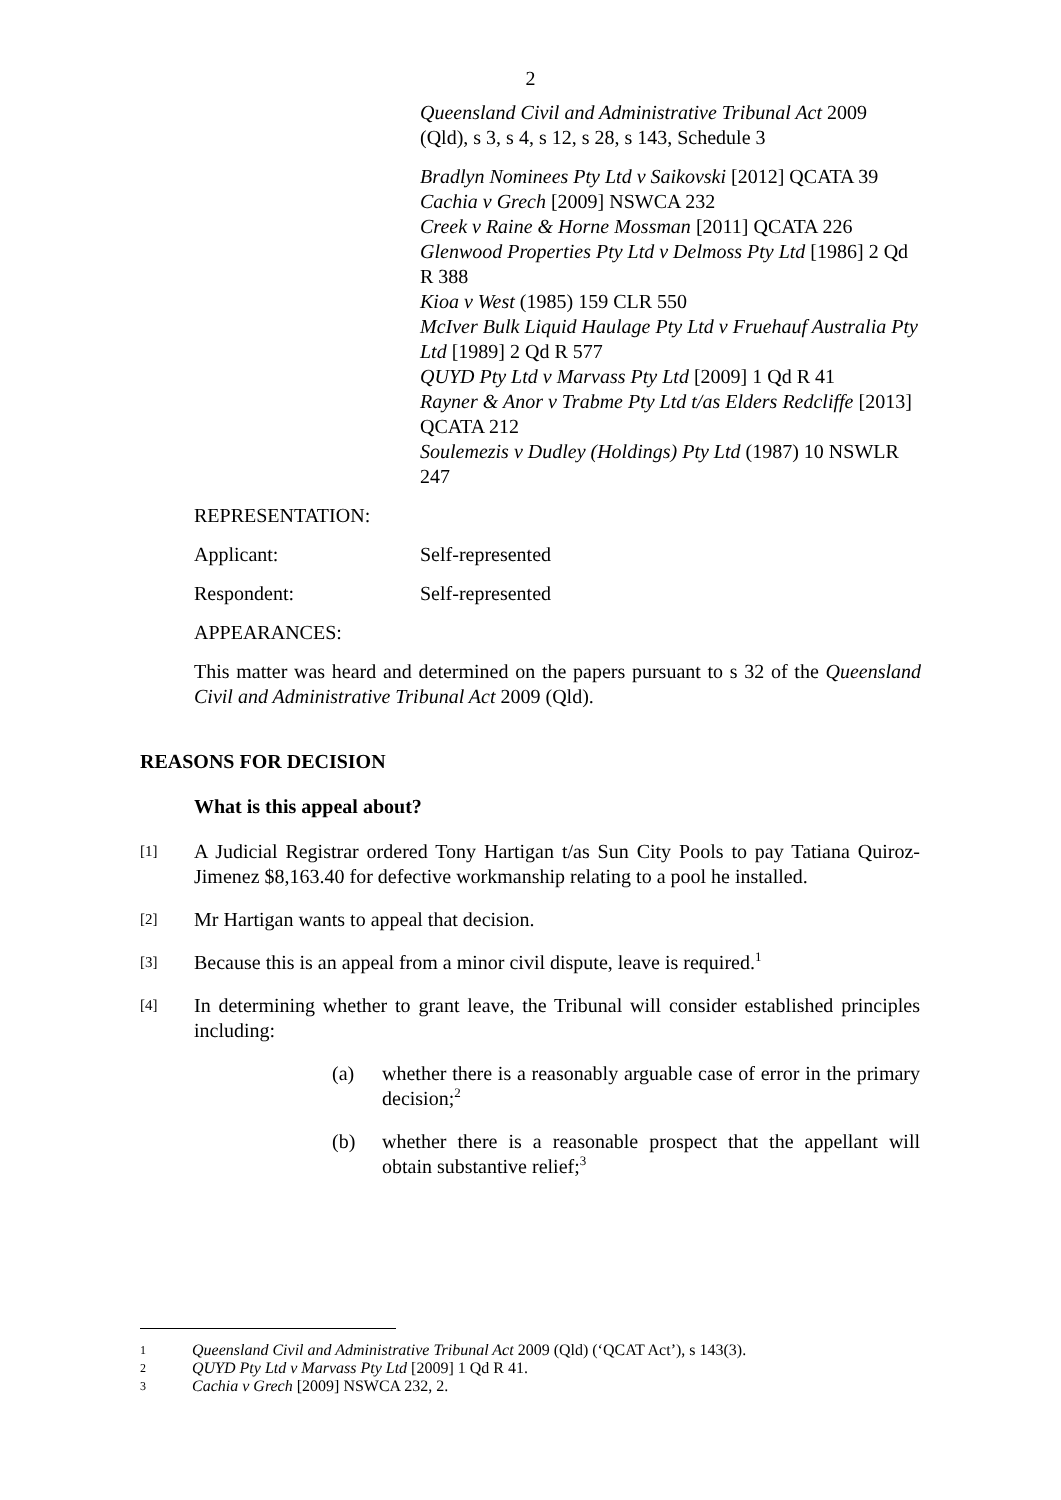2
Queensland Civil and Administrative Tribunal Act 2009 (Qld), s 3, s 4, s 12, s 28, s 143, Schedule 3
Bradlyn Nominees Pty Ltd v Saikovski [2012] QCATA 39
Cachia v Grech [2009] NSWCA 232
Creek v Raine & Horne Mossman [2011] QCATA 226
Glenwood Properties Pty Ltd v Delmoss Pty Ltd [1986] 2 Qd R 388
Kioa v West (1985) 159 CLR 550
McIver Bulk Liquid Haulage Pty Ltd v Fruehauf Australia Pty Ltd [1989] 2 Qd R 577
QUYD Pty Ltd v Marvass Pty Ltd [2009] 1 Qd R 41
Rayner & Anor v Trabme Pty Ltd t/as Elders Redcliffe [2013] QCATA 212
Soulemezis v Dudley (Holdings) Pty Ltd (1987) 10 NSWLR 247
REPRESENTATION:
Applicant: Self-represented
Respondent: Self-represented
APPEARANCES:
This matter was heard and determined on the papers pursuant to s 32 of the Queensland Civil and Administrative Tribunal Act 2009 (Qld).
REASONS FOR DECISION
What is this appeal about?
[1]
A Judicial Registrar ordered Tony Hartigan t/as Sun City Pools to pay Tatiana Quiroz-Jimenez $8,163.40 for defective workmanship relating to a pool he installed.
[2]
Mr Hartigan wants to appeal that decision.
[3]
Because this is an appeal from a minor civil dispute, leave is required.<sup>1</sup>
[4]
In determining whether to grant leave, the Tribunal will consider established principles including:
(a) whether there is a reasonably arguable case of error in the primary decision;<sup>2</sup>
(b) whether there is a reasonable prospect that the appellant will obtain substantive relief;<sup>3</sup>
1 Queensland Civil and Administrative Tribunal Act 2009 (Qld) (‘QCAT Act’), s 143(3).
2 QUYD Pty Ltd v Marvass Pty Ltd [2009] 1 Qd R 41.
3 Cachia v Grech [2009] NSWCA 232, 2.